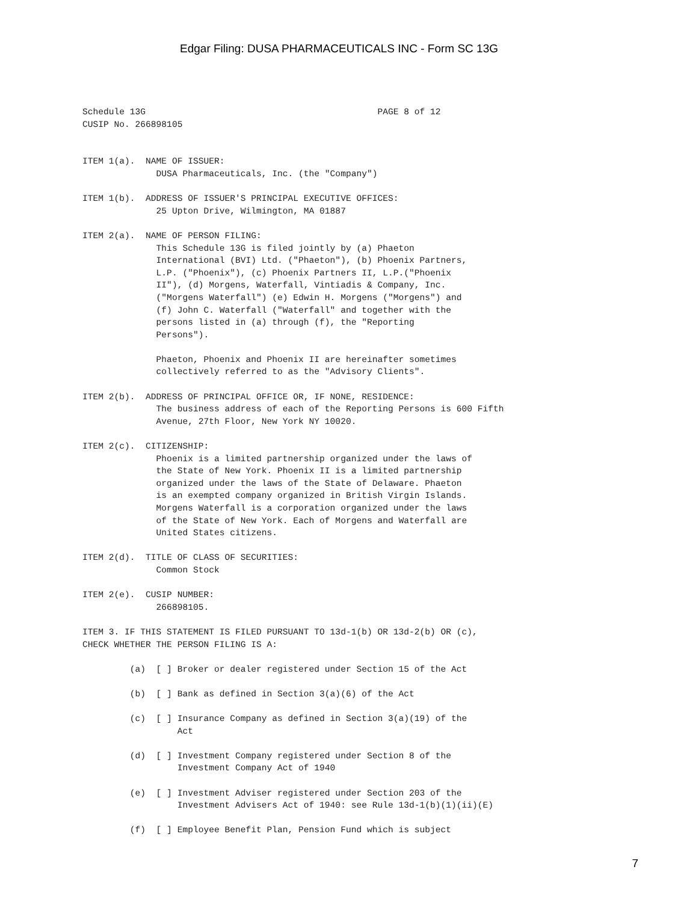Edgar Filing: DUSA PHARMACEUTICALS INC - Form SC 13G
Schedule 13G                                            PAGE 8 of 12
CUSIP No. 266898105


ITEM 1(a).  NAME OF ISSUER:
              DUSA Pharmaceuticals, Inc. (the "Company")

ITEM 1(b).  ADDRESS OF ISSUER'S PRINCIPAL EXECUTIVE OFFICES:
              25 Upton Drive, Wilmington, MA 01887

ITEM 2(a).  NAME OF PERSON FILING:
              This Schedule 13G is filed jointly by (a) Phaeton
              International (BVI) Ltd. ("Phaeton"), (b) Phoenix Partners,
              L.P. ("Phoenix"), (c) Phoenix Partners II, L.P.("Phoenix
              II"), (d) Morgens, Waterfall, Vintiadis & Company, Inc.
              ("Morgens Waterfall") (e) Edwin H. Morgens ("Morgens") and
              (f) John C. Waterfall ("Waterfall" and together with the
              persons listed in (a) through (f), the "Reporting
              Persons").

              Phaeton, Phoenix and Phoenix II are hereinafter sometimes
              collectively referred to as the "Advisory Clients".

ITEM 2(b).  ADDRESS OF PRINCIPAL OFFICE OR, IF NONE, RESIDENCE:
              The business address of each of the Reporting Persons is 600 Fifth
              Avenue, 27th Floor, New York NY 10020.

ITEM 2(c).  CITIZENSHIP:
              Phoenix is a limited partnership organized under the laws of
              the State of New York. Phoenix II is a limited partnership
              organized under the laws of the State of Delaware. Phaeton
              is an exempted company organized in British Virgin Islands.
              Morgens Waterfall is a corporation organized under the laws
              of the State of New York. Each of Morgens and Waterfall are
              United States citizens.

ITEM 2(d).  TITLE OF CLASS OF SECURITIES:
              Common Stock

ITEM 2(e).  CUSIP NUMBER:
              266898105.

ITEM 3. IF THIS STATEMENT IS FILED PURSUANT TO 13d-1(b) OR 13d-2(b) OR (c),
CHECK WHETHER THE PERSON FILING IS A:

         (a)  [ ] Broker or dealer registered under Section 15 of the Act

         (b)  [ ] Bank as defined in Section 3(a)(6) of the Act

         (c)  [ ] Insurance Company as defined in Section 3(a)(19) of the
                  Act

         (d)  [ ] Investment Company registered under Section 8 of the
                  Investment Company Act of 1940

         (e)  [ ] Investment Adviser registered under Section 203 of the
                  Investment Advisers Act of 1940: see Rule 13d-1(b)(1)(ii)(E)

         (f)  [ ] Employee Benefit Plan, Pension Fund which is subject
7